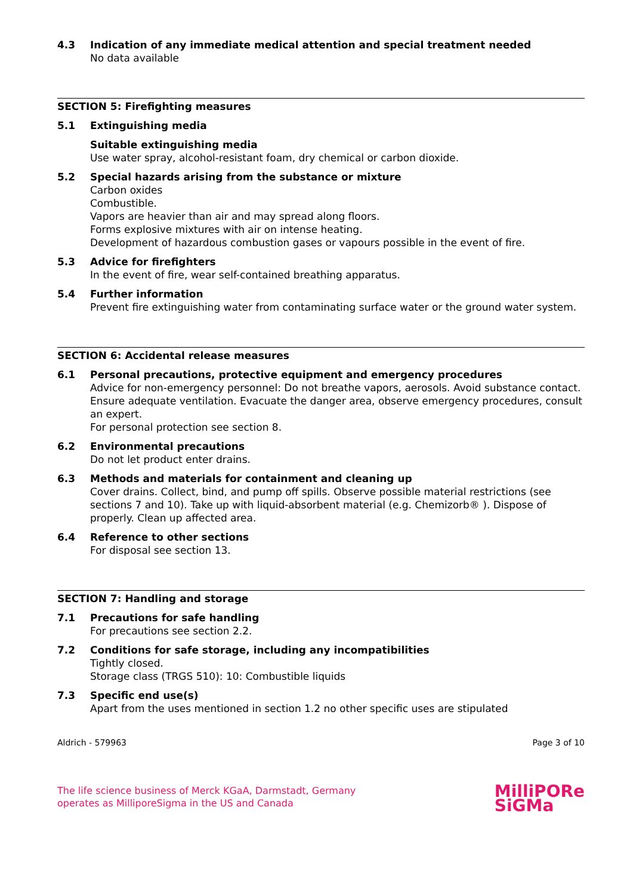4.3 Indication of any immediate medical attention and special treatment needed
No data available
SECTION 5: Firefighting measures
5.1 Extinguishing media
Suitable extinguishing media
Use water spray, alcohol-resistant foam, dry chemical or carbon dioxide.
5.2 Special hazards arising from the substance or mixture
Carbon oxides
Combustible.
Vapors are heavier than air and may spread along floors.
Forms explosive mixtures with air on intense heating.
Development of hazardous combustion gases or vapours possible in the event of fire.
5.3 Advice for firefighters
In the event of fire, wear self-contained breathing apparatus.
5.4 Further information
Prevent fire extinguishing water from contaminating surface water or the ground water system.
SECTION 6: Accidental release measures
6.1 Personal precautions, protective equipment and emergency procedures
Advice for non-emergency personnel: Do not breathe vapors, aerosols. Avoid substance contact. Ensure adequate ventilation. Evacuate the danger area, observe emergency procedures, consult an expert.
For personal protection see section 8.
6.2 Environmental precautions
Do not let product enter drains.
6.3 Methods and materials for containment and cleaning up
Cover drains. Collect, bind, and pump off spills. Observe possible material restrictions (see sections 7 and 10). Take up with liquid-absorbent material (e.g. Chemizorb® ). Dispose of properly. Clean up affected area.
6.4 Reference to other sections
For disposal see section 13.
SECTION 7: Handling and storage
7.1 Precautions for safe handling
For precautions see section 2.2.
7.2 Conditions for safe storage, including any incompatibilities
Tightly closed.
Storage class (TRGS 510): 10: Combustible liquids
7.3 Specific end use(s)
Apart from the uses mentioned in section 1.2 no other specific uses are stipulated
Aldrich - 579963 Page 3 of 10
The life science business of Merck KGaA, Darmstadt, Germany
operates as MilliporeSigma in the US and Canada
MilliPORe
SiGMa